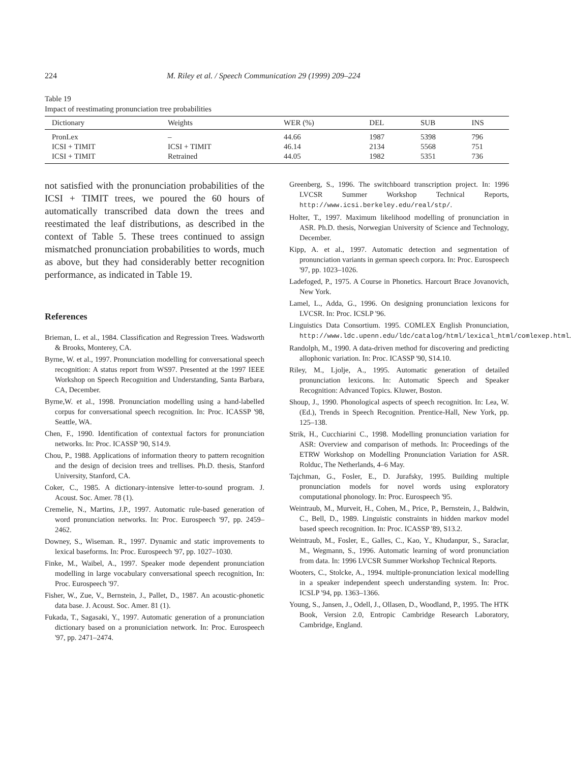224 M. Riley et al. / Speech Communication 29 (1999) 209–224
Table 19
Impact of reestimating pronunciation tree probabilities
| Dictionary | Weights | WER (%) | DEL | SUB | INS |
| --- | --- | --- | --- | --- | --- |
| PronLex | – | 44.66 | 1987 | 5398 | 796 |
| ICSI + TIMIT | ICSI + TIMIT | 46.14 | 2134 | 5568 | 751 |
| ICSI + TIMIT | Retrained | 44.05 | 1982 | 5351 | 736 |
not satisfied with the pronunciation probabilities of the ICSI + TIMIT trees, we poured the 60 hours of automatically transcribed data down the trees and reestimated the leaf distributions, as described in the context of Table 5. These trees continued to assign mismatched pronunciation probabilities to words, much as above, but they had considerably better recognition performance, as indicated in Table 19.
References
Brieman, L. et al., 1984. Classification and Regression Trees. Wadsworth & Brooks, Monterey, CA.
Byrne, W. et al., 1997. Pronunciation modelling for conversational speech recognition: A status report from WS97. Presented at the 1997 IEEE Workshop on Speech Recognition and Understanding, Santa Barbara, CA, December.
Byrne,W. et al., 1998. Pronunciation modelling using a hand-labelled corpus for conversational speech recognition. In: Proc. ICASSP '98, Seattle, WA.
Chen, F., 1990. Identification of contextual factors for pronunciation networks. In: Proc. ICASSP '90, S14.9.
Chou, P., 1988. Applications of information theory to pattern recognition and the design of decision trees and trellises. Ph.D. thesis, Stanford University, Stanford, CA.
Coker, C., 1985. A dictionary-intensive letter-to-sound program. J. Acoust. Soc. Amer. 78 (1).
Cremelie, N., Martins, J.P., 1997. Automatic rule-based generation of word pronunciation networks. In: Proc. Eurospeech '97, pp. 2459–2462.
Downey, S., Wiseman. R., 1997. Dynamic and static improvements to lexical baseforms. In: Proc. Eurospeech '97, pp. 1027–1030.
Finke, M., Waibel, A., 1997. Speaker mode dependent pronunciation modelling in large vocabulary conversational speech recognition, In: Proc. Eurospeech '97.
Fisher, W., Zue, V., Bernstein, J., Pallet, D., 1987. An acoustic-phonetic data base. J. Acoust. Soc. Amer. 81 (1).
Fukada, T., Sagasaki, Y., 1997. Automatic generation of a pronunciation dictionary based on a pronuniciation network. In: Proc. Eurospeech '97, pp. 2471–2474.
Greenberg, S., 1996. The switchboard transcription project. In: 1996 LVCSR Summer Workshop Technical Reports, http://www.icsi.berkeley.edu/real/stp/.
Holter, T., 1997. Maximum likelihood modelling of pronunciation in ASR. Ph.D. thesis, Norwegian University of Science and Technology, December.
Kipp, A. et al., 1997. Automatic detection and segmentation of pronunciation variants in german speech corpora. In: Proc. Eurospeech '97, pp. 1023–1026.
Ladefoged, P., 1975. A Course in Phonetics. Harcourt Brace Jovanovich, New York.
Lamel, L., Adda, G., 1996. On designing pronunciation lexicons for LVCSR. In: Proc. ICSLP '96.
Linguistics Data Consortium. 1995. COMLEX English Pronunciation, http://www.ldc.upenn.edu/ldc/catalog/html/lexical_html/comlexep.html.
Randolph, M., 1990. A data-driven method for discovering and predicting allophonic variation. In: Proc. ICASSP '90, S14.10.
Riley, M., Ljolje, A., 1995. Automatic generation of detailed pronunciation lexicons. In: Automatic Speech and Speaker Recognition: Advanced Topics. Kluwer, Boston.
Shoup, J., 1990. Phonological aspects of speech recognition. In: Lea, W. (Ed.), Trends in Speech Recognition. Prentice-Hall, New York, pp. 125–138.
Strik, H., Cucchiarini C., 1998. Modelling pronunciation variation for ASR: Overview and comparison of methods. In: Proceedings of the ETRW Workshop on Modelling Pronunciation Variation for ASR. Rolduc, The Netherlands, 4–6 May.
Tajchman, G., Fosler, E., D. Jurafsky, 1995. Building multiple pronunciation models for novel words using exploratory computational phonology. In: Proc. Eurospeech '95.
Weintraub, M., Murveit, H., Cohen, M., Price, P., Bernstein, J., Baldwin, C., Bell, D., 1989. Linguistic constraints in hidden markov model based speech recognition. In: Proc. ICASSP '89, S13.2.
Weintraub, M., Fosler, E., Galles, C., Kao, Y., Khudanpur, S., Saraclar, M., Wegmann, S., 1996. Automatic learning of word pronunciation from data. In: 1996 LVCSR Summer Workshop Technical Reports.
Wooters, C., Stolcke, A., 1994. multiple-pronunciation lexical modelling in a speaker independent speech understanding system. In: Proc. ICSLP '94, pp. 1363–1366.
Young, S., Jansen, J., Odell, J., Ollasen, D., Woodland, P., 1995. The HTK Book, Version 2.0, Entropic Cambridge Research Laboratory, Cambridge, England.